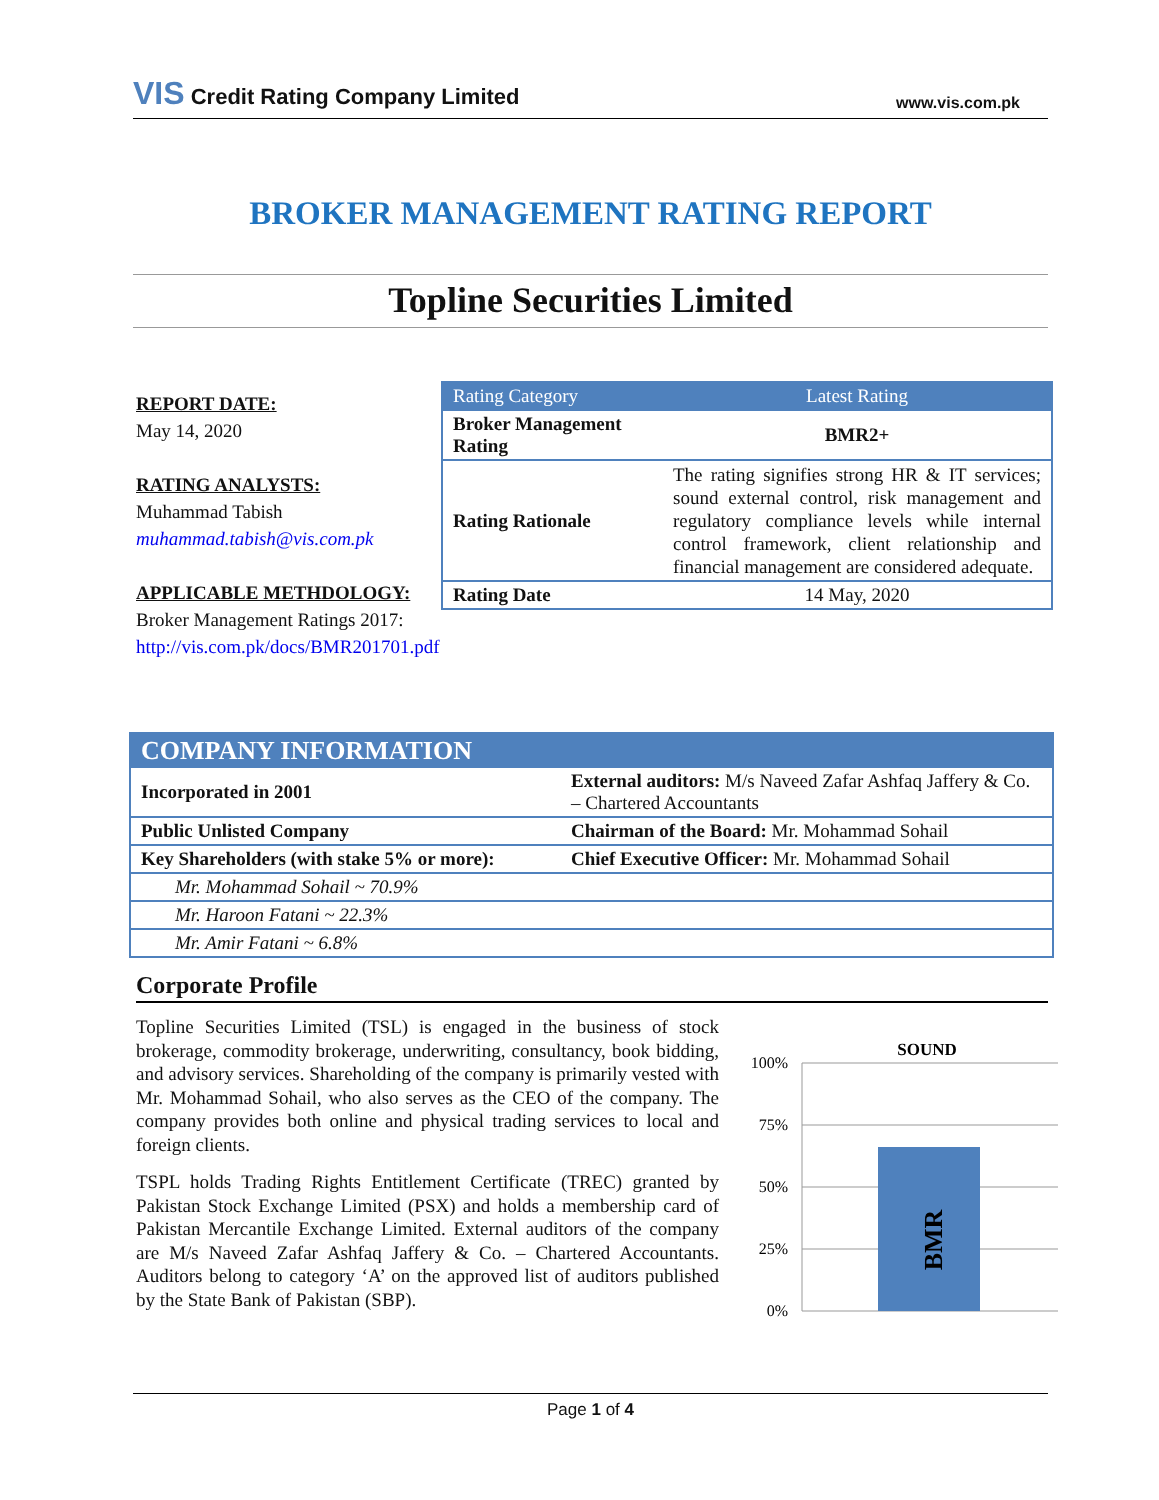VIS Credit Rating Company Limited www.vis.com.pk
BROKER MANAGEMENT RATING REPORT
Topline Securities Limited
REPORT DATE:
May 14, 2020
RATING ANALYSTS:
Muhammad Tabish
muhammad.tabish@vis.com.pk
APPLICABLE METHDOLOGY:
Broker Management Ratings 2017: http://vis.com.pk/docs/BMR201701.pdf
| Rating Category | Latest Rating |
| --- | --- |
| Broker Management Rating | BMR2+ |
| Rating Rationale | The rating signifies strong HR & IT services; sound external control, risk management and regulatory compliance levels while internal control framework, client relationship and financial management are considered adequate. |
| Rating Date | 14 May, 2020 |
| COMPANY INFORMATION | |
| --- | --- |
| Incorporated in 2001 | External auditors: M/s Naveed Zafar Ashfaq Jaffery & Co. – Chartered Accountants |
| Public Unlisted Company | Chairman of the Board: Mr. Mohammad Sohail |
| Key Shareholders (with stake 5% or more): | Chief Executive Officer: Mr. Mohammad Sohail |
| Mr. Mohammad Sohail ~ 70.9% | |
| Mr. Haroon Fatani ~ 22.3% | |
| Mr. Amir Fatani ~ 6.8% | |
Corporate Profile
Topline Securities Limited (TSL) is engaged in the business of stock brokerage, commodity brokerage, underwriting, consultancy, book bidding, and advisory services. Shareholding of the company is primarily vested with Mr. Mohammad Sohail, who also serves as the CEO of the company. The company provides both online and physical trading services to local and foreign clients.
TSPL holds Trading Rights Entitlement Certificate (TREC) granted by Pakistan Stock Exchange Limited (PSX) and holds a membership card of Pakistan Mercantile Exchange Limited. External auditors of the company are M/s Naveed Zafar Ashfaq Jaffery & Co. – Chartered Accountants. Auditors belong to category ‘A’ on the approved list of auditors published by the State Bank of Pakistan (SBP).
SOUND
100%
75%
50%
25%
0%
BMR
Page 1 of 4